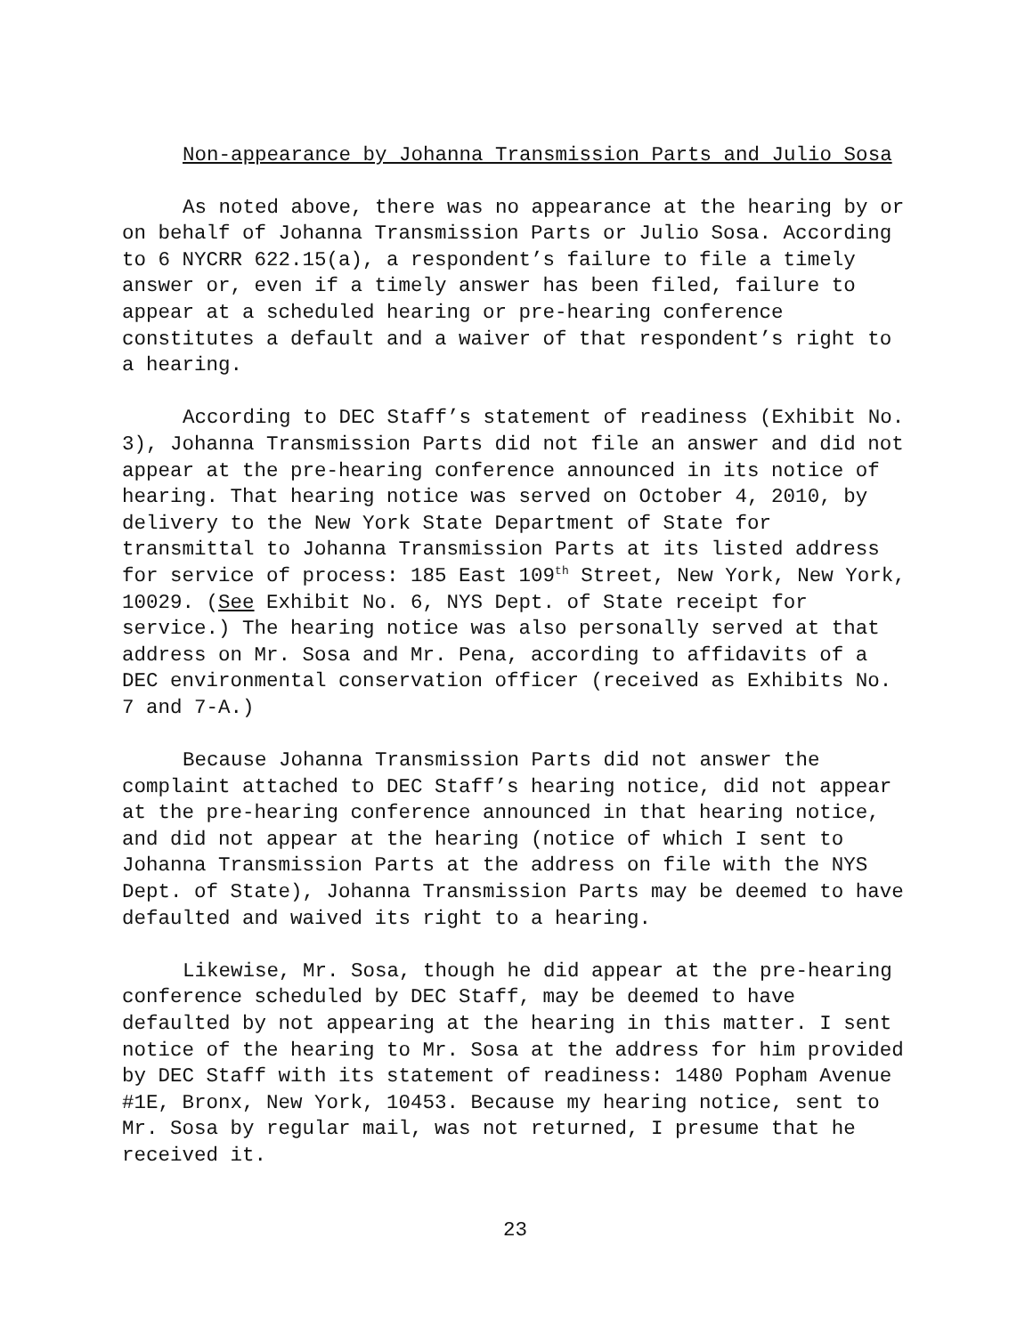Non-appearance by Johanna Transmission Parts and Julio Sosa
As noted above, there was no appearance at the hearing by or on behalf of Johanna Transmission Parts or Julio Sosa. According to 6 NYCRR 622.15(a), a respondent’s failure to file a timely answer or, even if a timely answer has been filed, failure to appear at a scheduled hearing or pre-hearing conference constitutes a default and a waiver of that respondent’s right to a hearing.
According to DEC Staff’s statement of readiness (Exhibit No. 3), Johanna Transmission Parts did not file an answer and did not appear at the pre-hearing conference announced in its notice of hearing. That hearing notice was served on October 4, 2010, by delivery to the New York State Department of State for transmittal to Johanna Transmission Parts at its listed address for service of process: 185 East 109<sup>th</sup> Street, New York, New York, 10029. (See Exhibit No. 6, NYS Dept. of State receipt for service.) The hearing notice was also personally served at that address on Mr. Sosa and Mr. Pena, according to affidavits of a DEC environmental conservation officer (received as Exhibits No. 7 and 7-A.)
Because Johanna Transmission Parts did not answer the complaint attached to DEC Staff’s hearing notice, did not appear at the pre-hearing conference announced in that hearing notice, and did not appear at the hearing (notice of which I sent to Johanna Transmission Parts at the address on file with the NYS Dept. of State), Johanna Transmission Parts may be deemed to have defaulted and waived its right to a hearing.
Likewise, Mr. Sosa, though he did appear at the pre-hearing conference scheduled by DEC Staff, may be deemed to have defaulted by not appearing at the hearing in this matter. I sent notice of the hearing to Mr. Sosa at the address for him provided by DEC Staff with its statement of readiness: 1480 Popham Avenue #1E, Bronx, New York, 10453. Because my hearing notice, sent to Mr. Sosa by regular mail, was not returned, I presume that he received it.
23